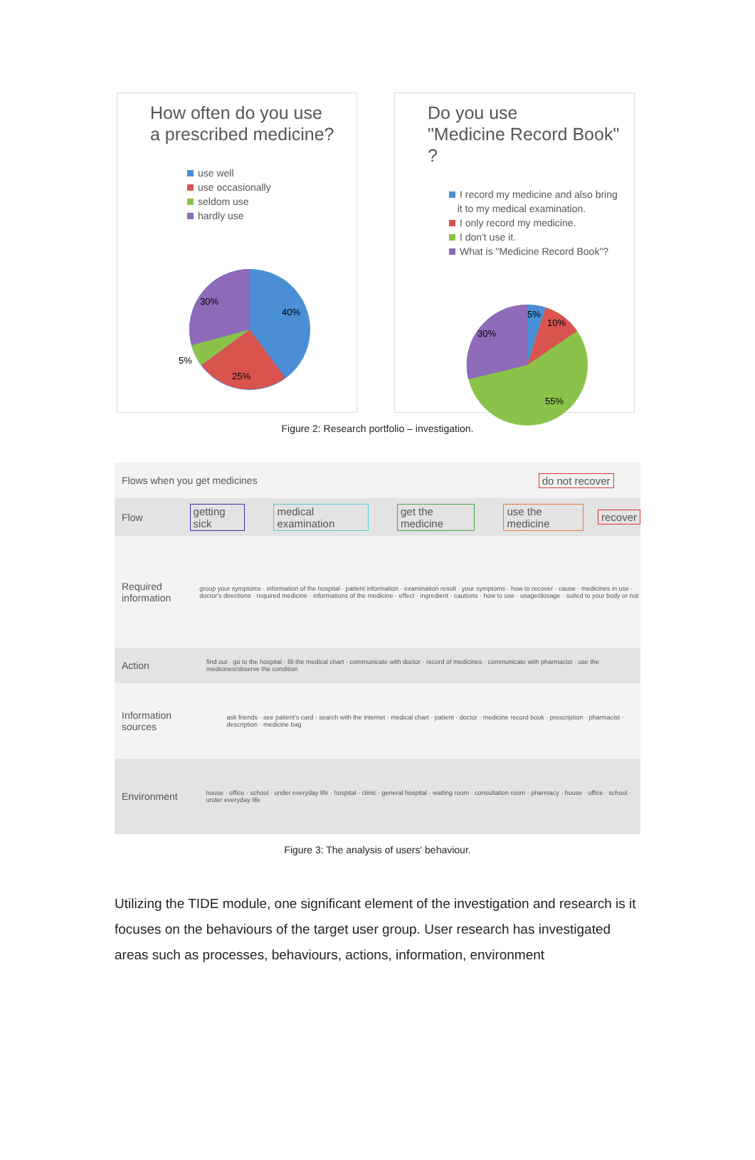How often do you use
a prescribed medicine?
use well
use occasionally
seldom use
hardly use
40%
25%
5%
30%
Do you use
"Medicine Record Book" ?
I record my medicine and also bring
it to my medical examination.
I only record my medicine.
I don't use it.
What is "Medicine Record Book"?
5%
10%
30%
55%
Figure 2: Research portfolio – investigation.
Flows when you get medicines do not recover
Flow getting sick medical examination get the medicine use the medicine recover
Required information group your symptoms · information of the hospital · patient information · examination result · your symptoms · how to recover · cause · medicines in use · doctor's directions · required medicine · informations of the medicine · effect · ingredient · cautions · how to use · usage/dosage · suited to your body or not
Action find out · go to the hospital · fill the medical chart · communicate with doctor · record of medicines · communicate with pharmacist · use the medicines/observe the condition
Information sources ask friends · see patient's card · search with the internet · medical chart · patient · doctor · medicine record book · prescription · pharmacist · description · medicine bag
Environment house · office · school · under everyday life · hospital · clinic · general hospital · waiting room · consultation room · pharmacy · house · office · school · under everyday life
Figure 3: The analysis of users' behaviour.
Utilizing the TIDE module, one significant element of the investigation and research is it focuses on the behaviours of the target user group. User research has investigated areas such as processes, behaviours, actions, information, environment